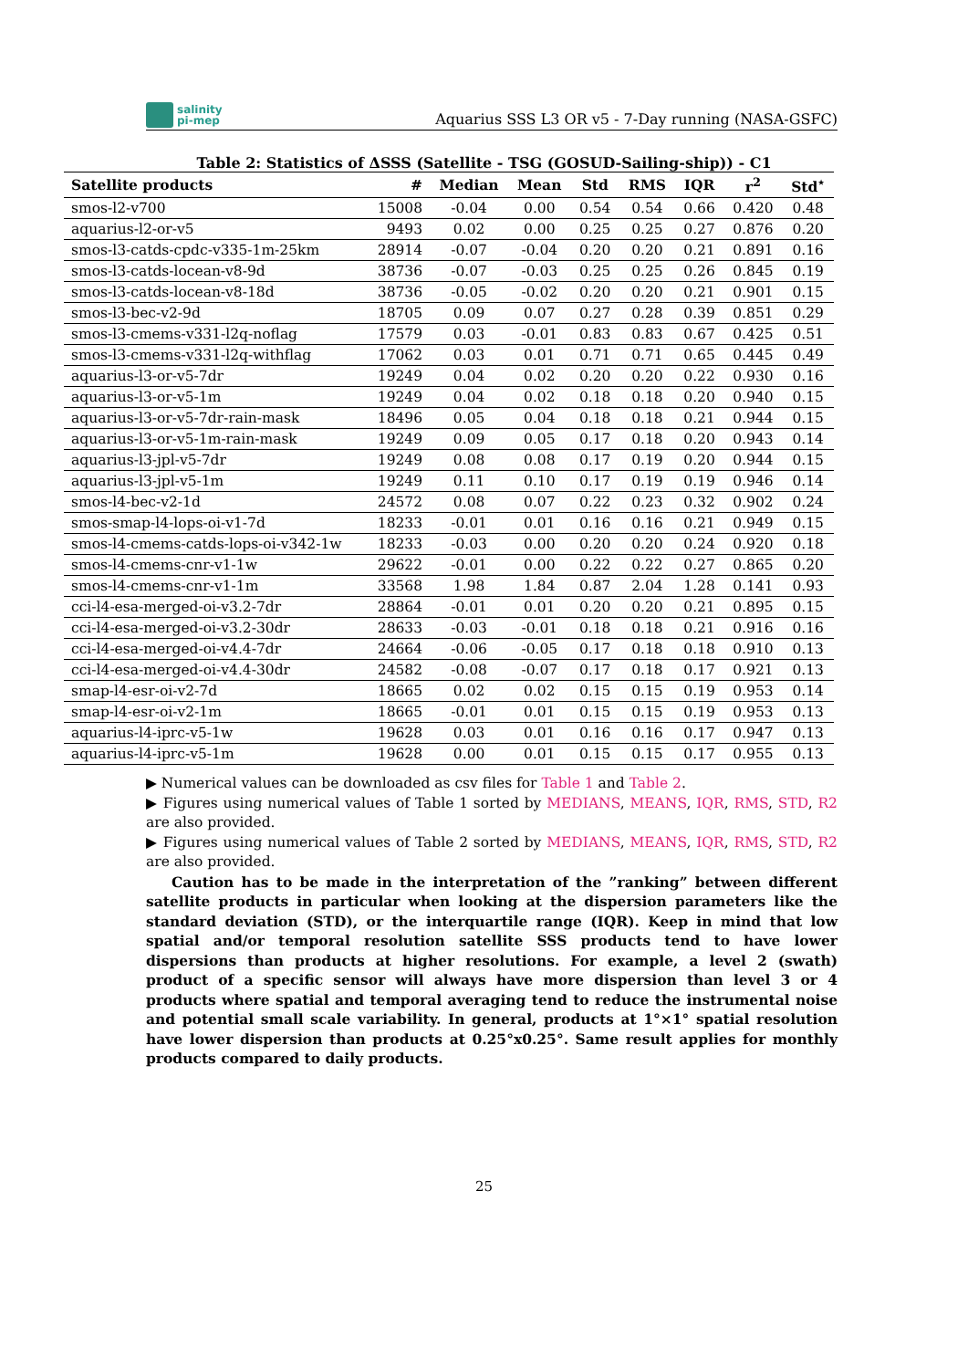salinity
pi-mep
Aquarius SSS L3 OR v5 - 7-Day running (NASA-GSFC)
Table 2: Statistics of ΔSSS (Satellite - TSG (GOSUD-Sailing-ship)) - C1
| Satellite products | # | Median | Mean | Std | RMS | IQR | r<sup>2</sup> | Std<sup>⋆</sup> |
| --- | --- | --- | --- | --- | --- | --- | --- | --- |
| smos-l2-v700 | 15008 | -0.04 | 0.00 | 0.54 | 0.54 | 0.66 | 0.420 | 0.48 |
| aquarius-l2-or-v5 | 9493 | 0.02 | 0.00 | 0.25 | 0.25 | 0.27 | 0.876 | 0.20 |
| smos-l3-catds-cpdc-v335-1m-25km | 28914 | -0.07 | -0.04 | 0.20 | 0.20 | 0.21 | 0.891 | 0.16 |
| smos-l3-catds-locean-v8-9d | 38736 | -0.07 | -0.03 | 0.25 | 0.25 | 0.26 | 0.845 | 0.19 |
| smos-l3-catds-locean-v8-18d | 38736 | -0.05 | -0.02 | 0.20 | 0.20 | 0.21 | 0.901 | 0.15 |
| smos-l3-bec-v2-9d | 18705 | 0.09 | 0.07 | 0.27 | 0.28 | 0.39 | 0.851 | 0.29 |
| smos-l3-cmems-v331-l2q-noflag | 17579 | 0.03 | -0.01 | 0.83 | 0.83 | 0.67 | 0.425 | 0.51 |
| smos-l3-cmems-v331-l2q-withflag | 17062 | 0.03 | 0.01 | 0.71 | 0.71 | 0.65 | 0.445 | 0.49 |
| aquarius-l3-or-v5-7dr | 19249 | 0.04 | 0.02 | 0.20 | 0.20 | 0.22 | 0.930 | 0.16 |
| aquarius-l3-or-v5-1m | 19249 | 0.04 | 0.02 | 0.18 | 0.18 | 0.20 | 0.940 | 0.15 |
| aquarius-l3-or-v5-7dr-rain-mask | 18496 | 0.05 | 0.04 | 0.18 | 0.18 | 0.21 | 0.944 | 0.15 |
| aquarius-l3-or-v5-1m-rain-mask | 19249 | 0.09 | 0.05 | 0.17 | 0.18 | 0.20 | 0.943 | 0.14 |
| aquarius-l3-jpl-v5-7dr | 19249 | 0.08 | 0.08 | 0.17 | 0.19 | 0.20 | 0.944 | 0.15 |
| aquarius-l3-jpl-v5-1m | 19249 | 0.11 | 0.10 | 0.17 | 0.19 | 0.19 | 0.946 | 0.14 |
| smos-l4-bec-v2-1d | 24572 | 0.08 | 0.07 | 0.22 | 0.23 | 0.32 | 0.902 | 0.24 |
| smos-smap-l4-lops-oi-v1-7d | 18233 | -0.01 | 0.01 | 0.16 | 0.16 | 0.21 | 0.949 | 0.15 |
| smos-l4-cmems-catds-lops-oi-v342-1w | 18233 | -0.03 | 0.00 | 0.20 | 0.20 | 0.24 | 0.920 | 0.18 |
| smos-l4-cmems-cnr-v1-1w | 29622 | -0.01 | 0.00 | 0.22 | 0.22 | 0.27 | 0.865 | 0.20 |
| smos-l4-cmems-cnr-v1-1m | 33568 | 1.98 | 1.84 | 0.87 | 2.04 | 1.28 | 0.141 | 0.93 |
| cci-l4-esa-merged-oi-v3.2-7dr | 28864 | -0.01 | 0.01 | 0.20 | 0.20 | 0.21 | 0.895 | 0.15 |
| cci-l4-esa-merged-oi-v3.2-30dr | 28633 | -0.03 | -0.01 | 0.18 | 0.18 | 0.21 | 0.916 | 0.16 |
| cci-l4-esa-merged-oi-v4.4-7dr | 24664 | -0.06 | -0.05 | 0.17 | 0.18 | 0.18 | 0.910 | 0.13 |
| cci-l4-esa-merged-oi-v4.4-30dr | 24582 | -0.08 | -0.07 | 0.17 | 0.18 | 0.17 | 0.921 | 0.13 |
| smap-l4-esr-oi-v2-7d | 18665 | 0.02 | 0.02 | 0.15 | 0.15 | 0.19 | 0.953 | 0.14 |
| smap-l4-esr-oi-v2-1m | 18665 | -0.01 | 0.01 | 0.15 | 0.15 | 0.19 | 0.953 | 0.13 |
| aquarius-l4-iprc-v5-1w | 19628 | 0.03 | 0.01 | 0.16 | 0.16 | 0.17 | 0.947 | 0.13 |
| aquarius-l4-iprc-v5-1m | 19628 | 0.00 | 0.01 | 0.15 | 0.15 | 0.17 | 0.955 | 0.13 |
▶ Numerical values can be downloaded as csv files for Table 1 and Table 2.
▶ Figures using numerical values of Table 1 sorted by MEDIANS, MEANS, IQR, RMS, STD, R2 are also provided.
▶ Figures using numerical values of Table 2 sorted by MEDIANS, MEANS, IQR, RMS, STD, R2 are also provided.
Caution has to be made in the interpretation of the ”ranking” between different satellite products in particular when looking at the dispersion parameters like the standard deviation (STD), or the interquartile range (IQR). Keep in mind that low spatial and/or temporal resolution satellite SSS products tend to have lower dispersions than products at higher resolutions. For example, a level 2 (swath) product of a specific sensor will always have more dispersion than level 3 or 4 products where spatial and temporal averaging tend to reduce the instrumental noise and potential small scale variability. In general, products at 1°×1° spatial resolution have lower dispersion than products at 0.25°x0.25°. Same result applies for monthly products compared to daily products.
25